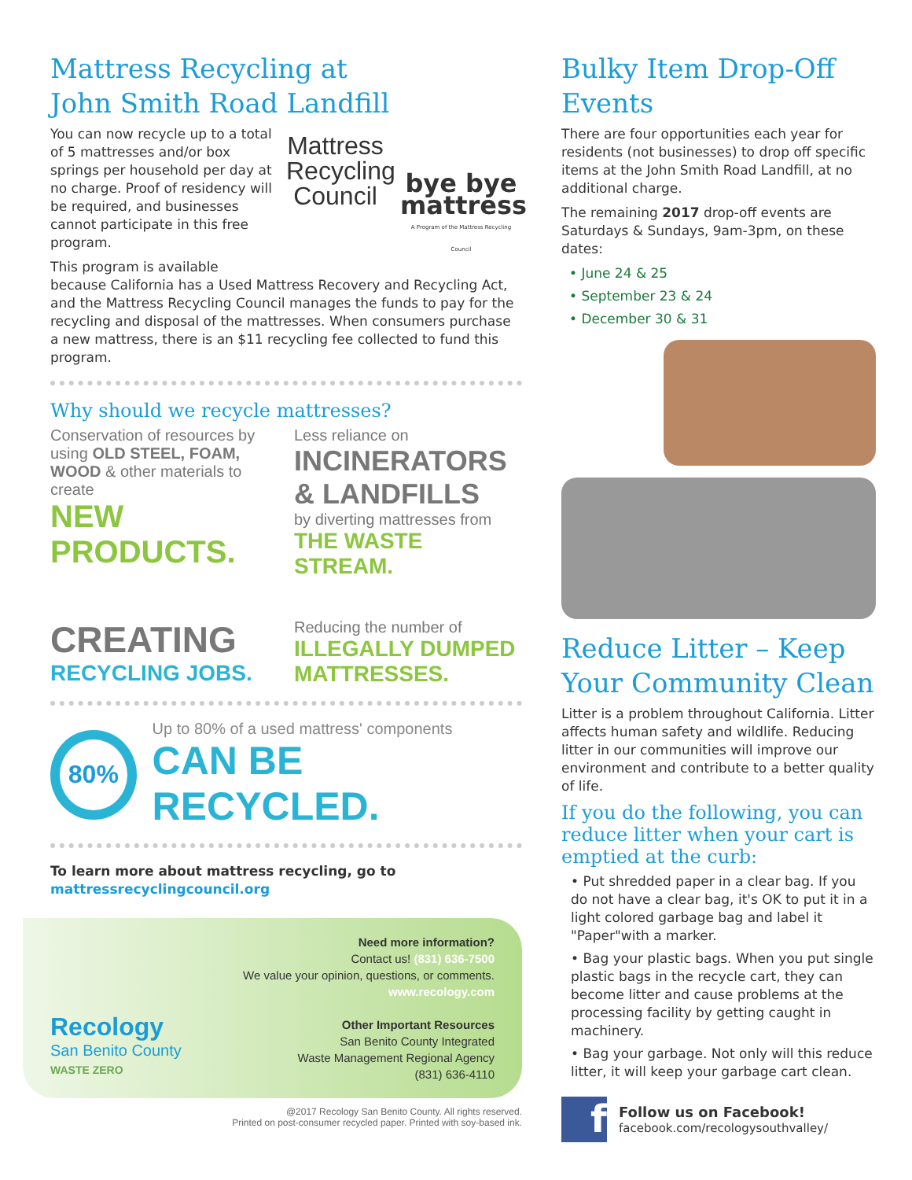Mattress Recycling at
John Smith Road Landfill
Mattress Recycling Council
bye bye mattress
A Program of the Mattress Recycling Council
You can now recycle up to a total of 5 mattresses and/or box springs per household per day at no charge. Proof of residency will be required, and businesses cannot participate in this free program.
This program is available because California has a Used Mattress Recovery and Recycling Act, and the Mattress Recycling Council manages the funds to pay for the recycling and disposal of the mattresses. When consumers purchase a new mattress, there is an $11 recycling fee collected to fund this program.
Why should we recycle mattresses?
Conservation of resources by using OLD STEEL, FOAM, WOOD & other materials to create
NEW PRODUCTS.
Less reliance on
INCINERATORS & LANDFILLS
by diverting mattresses from
THE WASTE STREAM.
CREATING
RECYCLING JOBS.
Reducing the number of
ILLEGALLY DUMPED MATTRESSES.
80%
Up to 80% of a used mattress' components
CAN BE RECYCLED.
To learn more about mattress recycling, go to
mattressrecyclingcouncil.org
Recology
San Benito County
WASTE ZERO
Need more information?
Contact us! (831) 636-7500
We value your opinion, questions, or comments.
www.recology.com
Other Important Resources
San Benito County Integrated
Waste Management Regional Agency
(831) 636-4110
@2017 Recology San Benito County. All rights reserved.
Printed on post-consumer recycled paper. Printed with soy-based ink.
Bulky Item Drop-Off Events
There are four opportunities each year for residents (not businesses) to drop off specific items at the John Smith Road Landfill, at no additional charge.
The remaining 2017 drop-off events are Saturdays & Sundays, 9am-3pm, on these dates:
• June 24 & 25
• September 23 & 24
• December 30 & 31
Reduce Litter – Keep Your Community Clean
Litter is a problem throughout California. Litter affects human safety and wildlife. Reducing litter in our communities will improve our environment and contribute to a better quality of life.
If you do the following, you can reduce litter when your cart is emptied at the curb:
• Put shredded paper in a clear bag. If you do not have a clear bag, it's OK to put it in a light colored garbage bag and label it "Paper"with a marker.
• Bag your plastic bags. When you put single plastic bags in the recycle cart, they can become litter and cause problems at the processing facility by getting caught in machinery.
• Bag your garbage. Not only will this reduce litter, it will keep your garbage cart clean.
f
Follow us on Facebook!
facebook.com/recologysouthvalley/